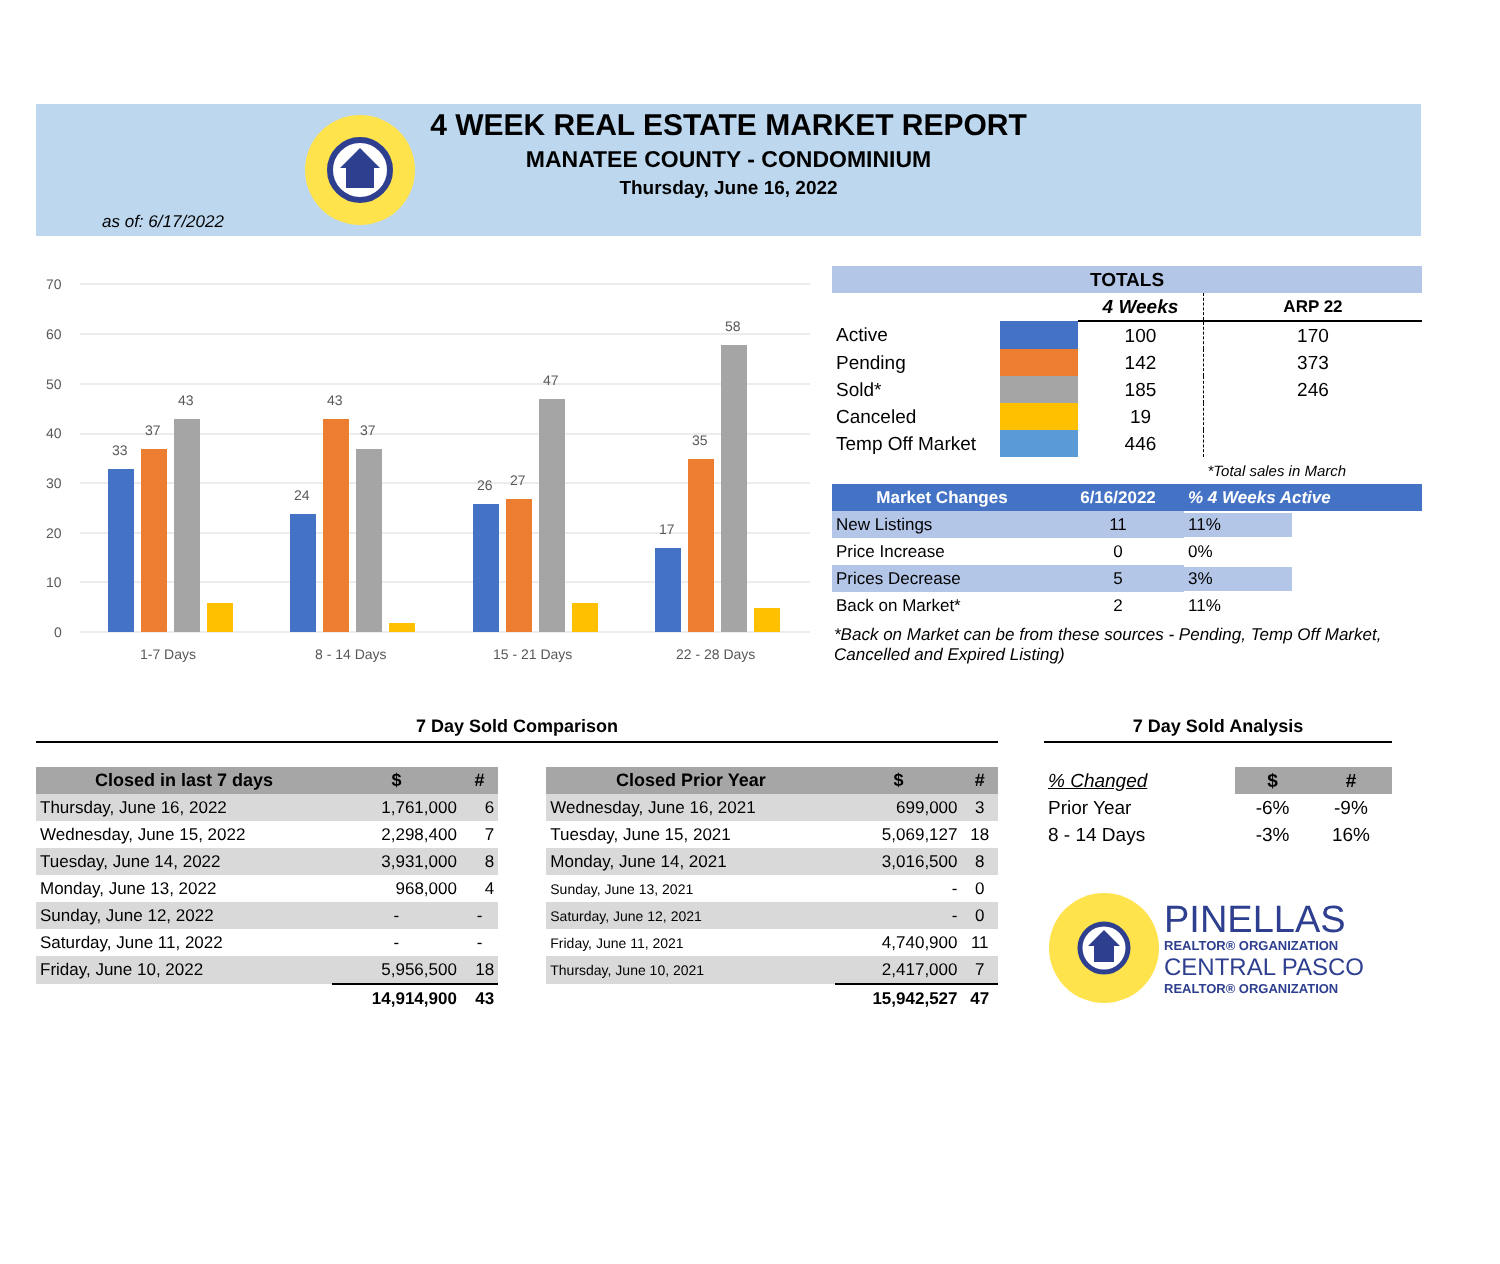4 WEEK REAL ESTATE MARKET REPORT
MANATEE COUNTY - CONDOMINIUM
Thursday, June 16, 2022
as of: 6/17/2022
70
60
50
40
30
20
10
0
33
37
43
24
43
37
26
27
47
17
35
58
1-7 Days
8 - 14 Days
15 - 21 Days
22 - 28 Days
| TOTALS | | | |
| --- | --- | --- | --- |
| | | 4 Weeks | ARP 22 |
| Active | | 100 | 170 |
| Pending | | 142 | 373 |
| Sold* | | 185 | 246 |
| Canceled | | 19 | |
| Temp Off Market | | 446 | |
| | | | *Total sales in March |
| Market Changes | 6/16/2022 | % 4 Weeks Active |
| --- | --- | --- |
| New Listings | 11 | 11% |
| Price Increase | 0 | 0% |
| Prices Decrease | 5 | 3% |
| Back on Market* | 2 | 11% |
*Back on Market can be from these sources - Pending, Temp Off Market, Cancelled and Expired Listing)
7 Day Sold Comparison
| Closed in last 7 days | $ | # |
| --- | --- | --- |
| Thursday, June 16, 2022 | 1,761,000 | 6 |
| Wednesday, June 15, 2022 | 2,298,400 | 7 |
| Tuesday, June 14, 2022 | 3,931,000 | 8 |
| Monday, June 13, 2022 | 968,000 | 4 |
| Sunday, June 12, 2022 | - | - |
| Saturday, June 11, 2022 | - | - |
| Friday, June 10, 2022 | 5,956,500 | 18 |
| | 14,914,900 | 43 |
| Closed Prior Year | $ | # |
| --- | --- | --- |
| Wednesday, June 16, 2021 | 699,000 | 3 |
| Tuesday, June 15, 2021 | 5,069,127 | 18 |
| Monday, June 14, 2021 | 3,016,500 | 8 |
| Sunday, June 13, 2021 | - | 0 |
| Saturday, June 12, 2021 | - | 0 |
| Friday, June 11, 2021 | 4,740,900 | 11 |
| Thursday, June 10, 2021 | 2,417,000 | 7 |
| | 15,942,527 | 47 |
7 Day Sold Analysis
| % Changed | $ | # |
| Prior Year | -6% | -9% |
| 8 - 14 Days | -3% | 16% |
PINELLAS
REALTOR® ORGANIZATION
CENTRAL PASCO
REALTOR® ORGANIZATION